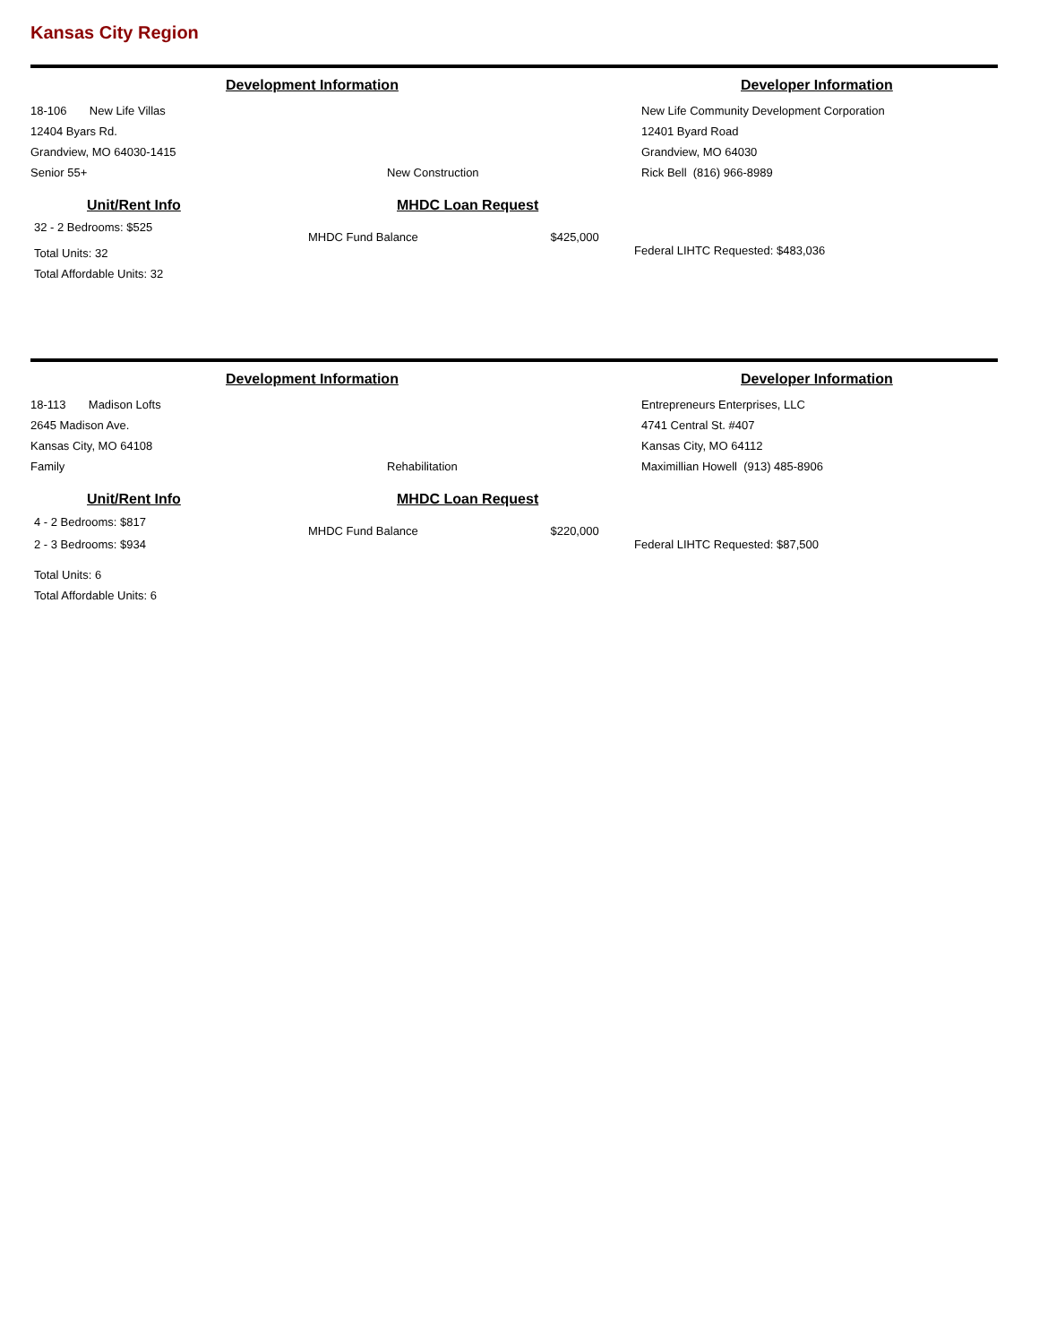Kansas City Region
Development Information Developer Information
18-106 New Life Villas
12404 Byars Rd.
Grandview, MO 64030-1415
Senior 55+
New Construction
New Life Community Development Corporation
12401 Byard Road
Grandview, MO 64030
Rick Bell (816) 966-8989
Unit/Rent Info
32 - 2 Bedrooms: $525
Total Units: 32
Total Affordable Units: 32
MHDC Loan Request
MHDC Fund Balance $425,000
Federal LIHTC Requested: $483,036
Development Information Developer Information
18-113 Madison Lofts
2645 Madison Ave.
Kansas City, MO 64108
Family
Rehabilitation
Entrepreneurs Enterprises, LLC
4741 Central St. #407
Kansas City, MO 64112
Maximillian Howell (913) 485-8906
Unit/Rent Info
4 - 2 Bedrooms: $817
2 - 3 Bedrooms: $934
Total Units: 6
Total Affordable Units: 6
MHDC Loan Request
MHDC Fund Balance $220,000
Federal LIHTC Requested: $87,500